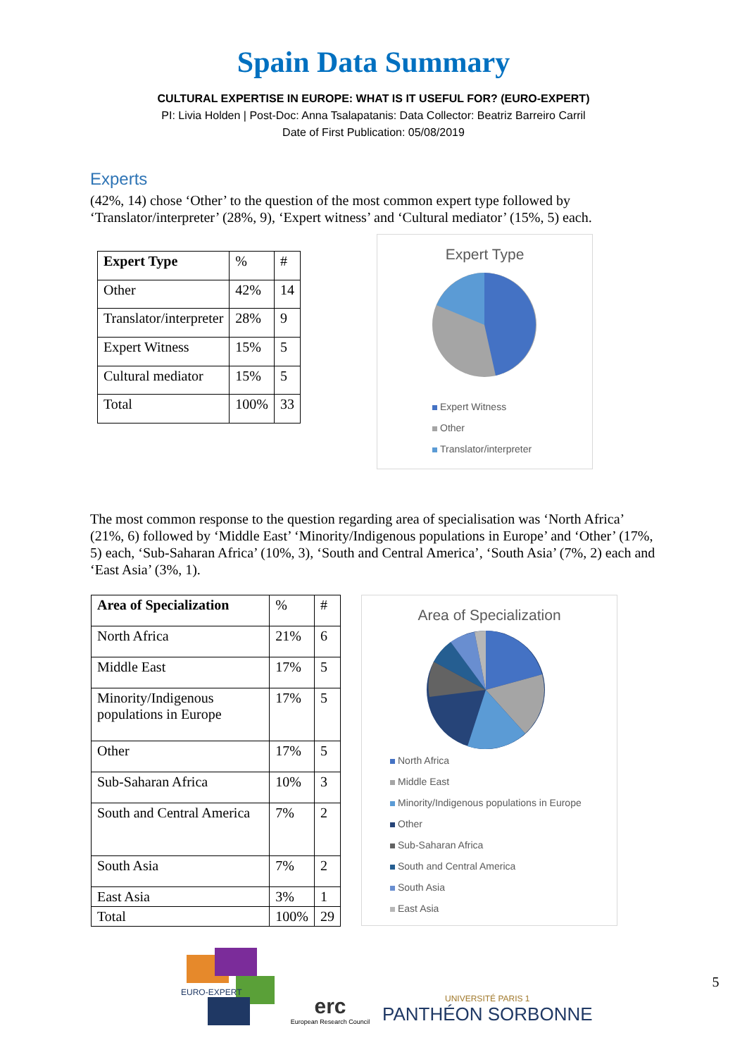Spain Data Summary
CULTURAL EXPERTISE IN EUROPE: WHAT IS IT USEFUL FOR? (EURO-EXPERT)
PI: Livia Holden | Post-Doc: Anna Tsalapatanis: Data Collector: Beatriz Barreiro Carril
Date of First Publication: 05/08/2019
Experts
(42%, 14) chose ‘Other’ to the question of the most common expert type followed by ‘Translator/interpreter’ (28%, 9), ‘Expert witness’ and ‘Cultural mediator’ (15%, 5) each.
| Expert Type | % | # |
| Other | 42% | 14 |
| Translator/interpreter | 28% | 9 |
| Expert Witness | 15% | 5 |
| Cultural mediator | 15% | 5 |
| Total | 100% | 33 |
Expert Type
Expert Witness
Other
Translator/interpreter
The most common response to the question regarding area of specialisation was ‘North Africa’ (21%, 6) followed by ‘Middle East’ ‘Minority/Indigenous populations in Europe’ and ‘Other’ (17%, 5) each, ‘Sub-Saharan Africa’ (10%, 3), ‘South and Central America’, ‘South Asia’ (7%, 2) each and ‘East Asia’ (3%, 1).
| Area of Specialization | % | # |
| North Africa | 21% | 6 |
| Middle East | 17% | 5 |
| Minority/Indigenous populations in Europe | 17% | 5 |
| Other | 17% | 5 |
| Sub-Saharan Africa | 10% | 3 |
| South and Central America | 7% | 2 |
| South Asia | 7% | 2 |
| East Asia | 3% | 1 |
| Total | 100% | 29 |
Area of Specialization
North Africa
Middle East
Minority/Indigenous populations in Europe
Other
Sub-Saharan Africa
South and Central America
South Asia
East Asia
EURO-EXPERT
erc
European Research Council
UNIVERSITÉ PARIS 1
PANTHÉON SORBONNE
5